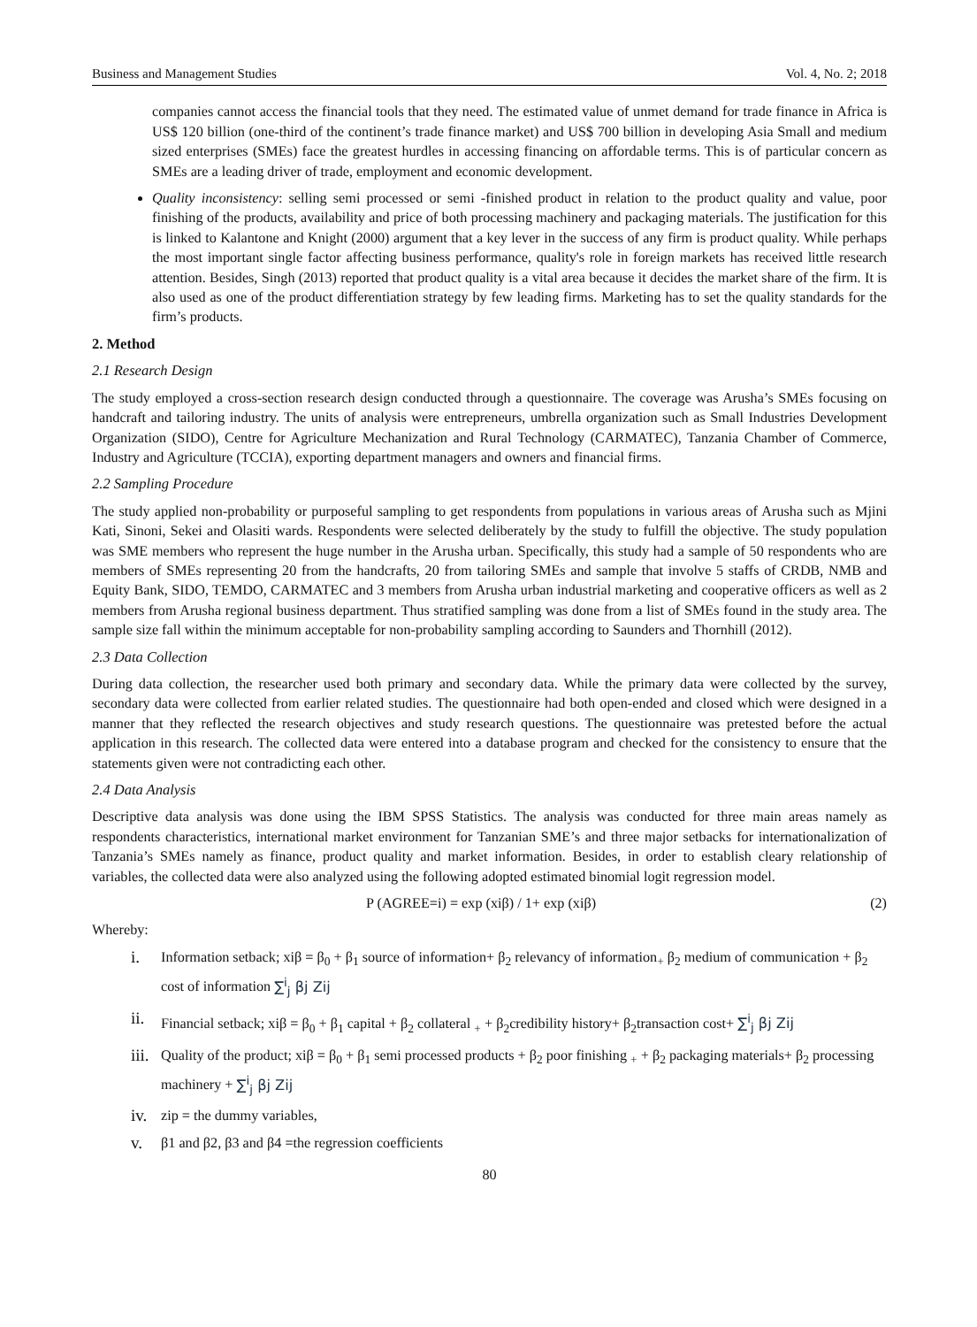Business and Management Studies Vol. 4, No. 2; 2018
companies cannot access the financial tools that they need. The estimated value of unmet demand for trade finance in Africa is US$ 120 billion (one-third of the continent’s trade finance market) and US$ 700 billion in developing Asia Small and medium sized enterprises (SMEs) face the greatest hurdles in accessing financing on affordable terms. This is of particular concern as SMEs are a leading driver of trade, employment and economic development.
Quality inconsistency: selling semi processed or semi -finished product in relation to the product quality and value, poor finishing of the products, availability and price of both processing machinery and packaging materials. The justification for this is linked to Kalantone and Knight (2000) argument that a key lever in the success of any firm is product quality. While perhaps the most important single factor affecting business performance, quality's role in foreign markets has received little research attention. Besides, Singh (2013) reported that product quality is a vital area because it decides the market share of the firm. It is also used as one of the product differentiation strategy by few leading firms. Marketing has to set the quality standards for the firm’s products.
2. Method
2.1 Research Design
The study employed a cross-section research design conducted through a questionnaire. The coverage was Arusha’s SMEs focusing on handcraft and tailoring industry. The units of analysis were entrepreneurs, umbrella organization such as Small Industries Development Organization (SIDO), Centre for Agriculture Mechanization and Rural Technology (CARMATEC), Tanzania Chamber of Commerce, Industry and Agriculture (TCCIA), exporting department managers and owners and financial firms.
2.2 Sampling Procedure
The study applied non-probability or purposeful sampling to get respondents from populations in various areas of Arusha such as Mjini Kati, Sinoni, Sekei and Olasiti wards. Respondents were selected deliberately by the study to fulfill the objective. The study population was SME members who represent the huge number in the Arusha urban. Specifically, this study had a sample of 50 respondents who are members of SMEs representing 20 from the handcrafts, 20 from tailoring SMEs and sample that involve 5 staffs of CRDB, NMB and Equity Bank, SIDO, TEMDO, CARMATEC and 3 members from Arusha urban industrial marketing and cooperative officers as well as 2 members from Arusha regional business department. Thus stratified sampling was done from a list of SMEs found in the study area. The sample size fall within the minimum acceptable for non-probability sampling according to Saunders and Thornhill (2012).
2.3 Data Collection
During data collection, the researcher used both primary and secondary data. While the primary data were collected by the survey, secondary data were collected from earlier related studies. The questionnaire had both open-ended and closed which were designed in a manner that they reflected the research objectives and study research questions. The questionnaire was pretested before the actual application in this research. The collected data were entered into a database program and checked for the consistency to ensure that the statements given were not contradicting each other.
2.4 Data Analysis
Descriptive data analysis was done using the IBM SPSS Statistics. The analysis was conducted for three main areas namely as respondents characteristics, international market environment for Tanzanian SME’s and three major setbacks for internationalization of Tanzania’s SMEs namely as finance, product quality and market information. Besides, in order to establish cleary relationship of variables, the collected data were also analyzed using the following adopted estimated binomial logit regression model.
P (AGREE=i) = exp (xiβ) / 1+ exp (xiβ) (2)
Whereby:
i. Information setback; xiβ = β<sub>0</sub> + β<sub>1</sub> source of information+ β<sub>2</sub> relevancy of information<sub>+</sub> β<sub>2</sub> medium of communication + β<sub>2</sub> cost of information ∑<sup>i</sup><sub>j</sub> βj Zij
ii. Financial setback; xiβ = β<sub>0</sub> + β<sub>1</sub> capital + β<sub>2</sub> collateral <sub>+</sub> + β<sub>2</sub>credibility history+ β<sub>2</sub>transaction cost+ ∑<sup>i</sup><sub>j</sub> βj Zij
iii. Quality of the product; xiβ = β<sub>0</sub> + β<sub>1</sub> semi processed products + β<sub>2</sub> poor finishing <sub>+</sub> + β<sub>2</sub> packaging materials+ β<sub>2</sub> processing machinery + ∑<sup>i</sup><sub>j</sub> βj Zij
iv. zip = the dummy variables,
v. β1 and β2, β3 and β4 =the regression coefficients
80